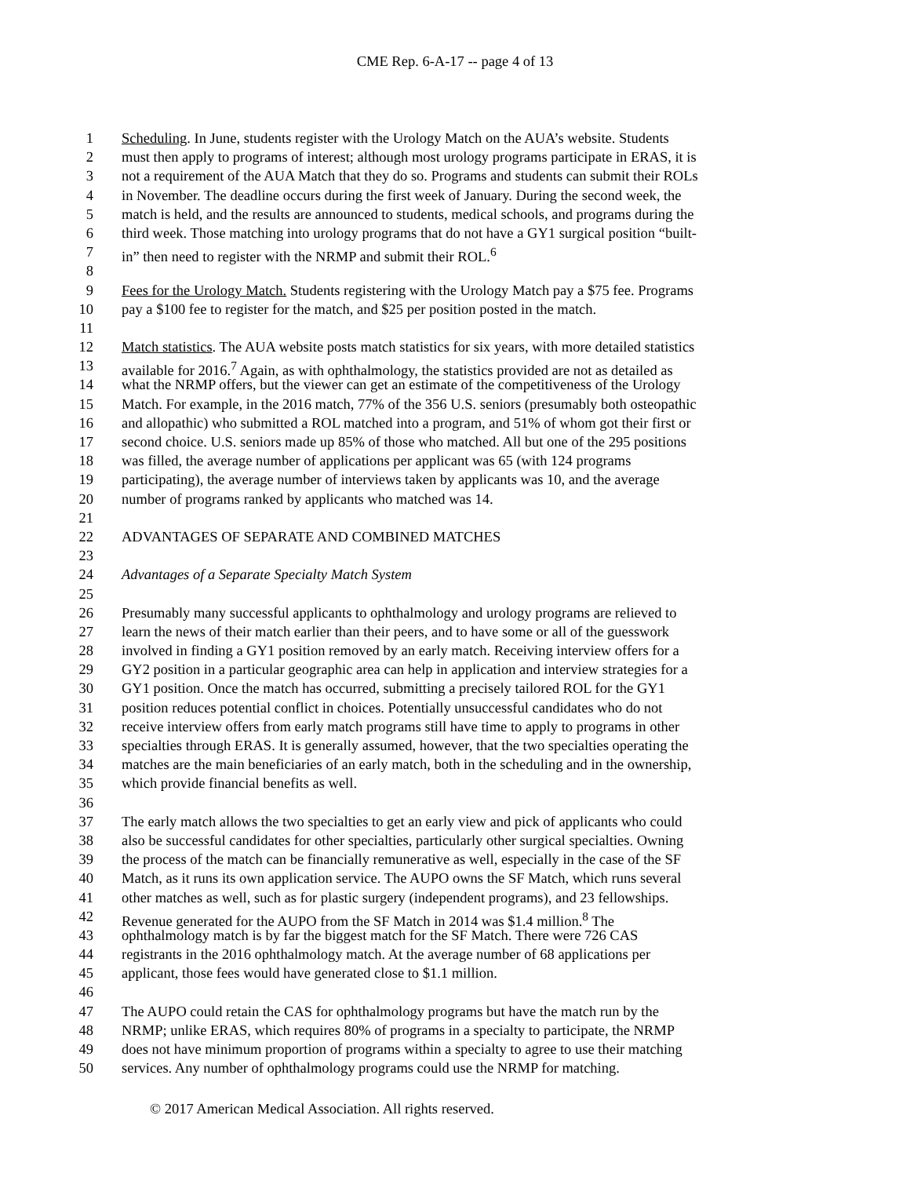CME Rep. 6-A-17 -- page 4 of 13
1 Scheduling. In June, students register with the Urology Match on the AUA’s website. Students
2 must then apply to programs of interest; although most urology programs participate in ERAS, it is
3 not a requirement of the AUA Match that they do so. Programs and students can submit their ROLs
4 in November. The deadline occurs during the first week of January. During the second week, the
5 match is held, and the results are announced to students, medical schools, and programs during the
6 third week. Those matching into urology programs that do not have a GY1 surgical position “built-
7 in” then need to register with the NRMP and submit their ROL.<sup>6</sup>
8
9 Fees for the Urology Match. Students registering with the Urology Match pay a $75 fee. Programs
10 pay a $100 fee to register for the match, and $25 per position posted in the match.
11
12 Match statistics. The AUA website posts match statistics for six years, with more detailed statistics
13 available for 2016.<sup>7</sup> Again, as with ophthalmology, the statistics provided are not as detailed as
14 what the NRMP offers, but the viewer can get an estimate of the competitiveness of the Urology
15 Match. For example, in the 2016 match, 77% of the 356 U.S. seniors (presumably both osteopathic
16 and allopathic) who submitted a ROL matched into a program, and 51% of whom got their first or
17 second choice. U.S. seniors made up 85% of those who matched. All but one of the 295 positions
18 was filled, the average number of applications per applicant was 65 (with 124 programs
19 participating), the average number of interviews taken by applicants was 10, and the average
20 number of programs ranked by applicants who matched was 14.
21
22 ADVANTAGES OF SEPARATE AND COMBINED MATCHES
23
24 Advantages of a Separate Specialty Match System
25
26 Presumably many successful applicants to ophthalmology and urology programs are relieved to
27 learn the news of their match earlier than their peers, and to have some or all of the guesswork
28 involved in finding a GY1 position removed by an early match. Receiving interview offers for a
29 GY2 position in a particular geographic area can help in application and interview strategies for a
30 GY1 position. Once the match has occurred, submitting a precisely tailored ROL for the GY1
31 position reduces potential conflict in choices. Potentially unsuccessful candidates who do not
32 receive interview offers from early match programs still have time to apply to programs in other
33 specialties through ERAS. It is generally assumed, however, that the two specialties operating the
34 matches are the main beneficiaries of an early match, both in the scheduling and in the ownership,
35 which provide financial benefits as well.
36
37 The early match allows the two specialties to get an early view and pick of applicants who could
38 also be successful candidates for other specialties, particularly other surgical specialties. Owning
39 the process of the match can be financially remunerative as well, especially in the case of the SF
40 Match, as it runs its own application service. The AUPO owns the SF Match, which runs several
41 other matches as well, such as for plastic surgery (independent programs), and 23 fellowships.
42 Revenue generated for the AUPO from the SF Match in 2014 was $1.4 million.<sup>8</sup> The
43 ophthalmology match is by far the biggest match for the SF Match. There were 726 CAS
44 registrants in the 2016 ophthalmology match. At the average number of 68 applications per
45 applicant, those fees would have generated close to $1.1 million.
46
47 The AUPO could retain the CAS for ophthalmology programs but have the match run by the
48 NRMP; unlike ERAS, which requires 80% of programs in a specialty to participate, the NRMP
49 does not have minimum proportion of programs within a specialty to agree to use their matching
50 services. Any number of ophthalmology programs could use the NRMP for matching.
© 2017 American Medical Association. All rights reserved.